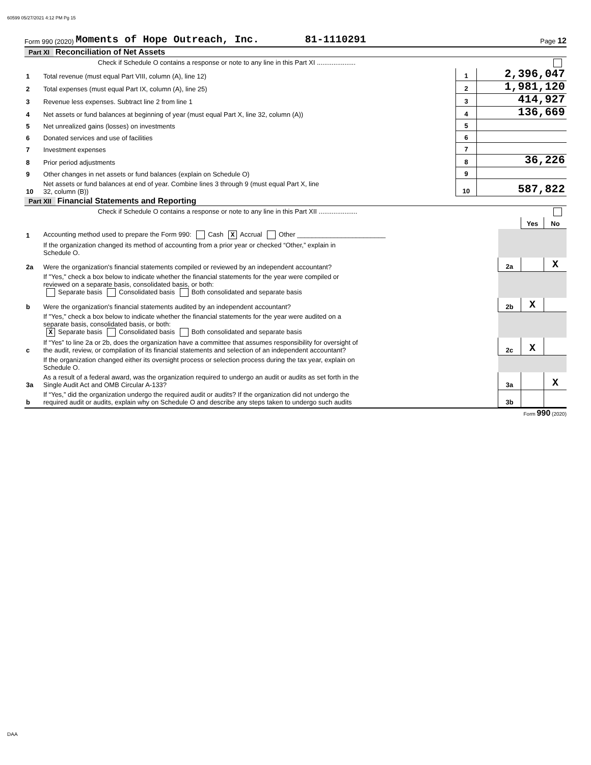60599 05/27/2021 4:12 PM Pg 15
Form 990 (2020) Moments of Hope Outreach, Inc. 81-1110291 Page 12
Part XI Reconciliation of Net Assets
| | Check if Schedule O contains a response or note to any line in this Part XI ..................... | | |
| 1 | Total revenue (must equal Part VIII, column (A), line 12) | 1 | 2,396,047 |
| 2 | Total expenses (must equal Part IX, column (A), line 25) | 2 | 1,981,120 |
| 3 | Revenue less expenses. Subtract line 2 from line 1 | 3 | 414,927 |
| 4 | Net assets or fund balances at beginning of year (must equal Part X, line 32, column (A)) | 4 | 136,669 |
| 5 | Net unrealized gains (losses) on investments | 5 | |
| 6 | Donated services and use of facilities | 6 | |
| 7 | Investment expenses | 7 | |
| 8 | Prior period adjustments | 8 | 36,226 |
| 9 | Other changes in net assets or fund balances (explain on Schedule O) | 9 | |
| 10 | Net assets or fund balances at end of year. Combine lines 3 through 9 (must equal Part X, line 32, column (B)) | 10 | 587,822 |
Part XII Financial Statements and Reporting
| | Check if Schedule O contains a response or note to any line in this Part XII ..................... | | | |
| | | | Yes | No |
| 1 | Accounting method used to prepare the Form 990: Cash X Accrual Other ________________________ | | | |
| | If the organization changed its method of accounting from a prior year or checked “Other,” explain in Schedule O. | | | |
| 2a | Were the organization's financial statements compiled or reviewed by an independent accountant? | 2a | | X |
| | If "Yes," check a box below to indicate whether the financial statements for the year were compiled or reviewed on a separate basis, consolidated basis, or both: Separate basis Consolidated basis Both consolidated and separate basis | | | |
| b | Were the organization's financial statements audited by an independent accountant? | 2b | X | |
| | If "Yes," check a box below to indicate whether the financial statements for the year were audited on a separate basis, consolidated basis, or both: X Separate basis Consolidated basis Both consolidated and separate basis | | | |
| c | If “Yes” to line 2a or 2b, does the organization have a committee that assumes responsibility for oversight of the audit, review, or compilation of its financial statements and selection of an independent accountant? | 2c | X | |
| | If the organization changed either its oversight process or selection process during the tax year, explain on Schedule O. | | | |
| 3a | As a result of a federal award, was the organization required to undergo an audit or audits as set forth in the Single Audit Act and OMB Circular A-133? | 3a | | X |
| b | If “Yes,” did the organization undergo the required audit or audits? If the organization did not undergo the required audit or audits, explain why on Schedule O and describe any steps taken to undergo such audits | 3b | | |
Form 990 (2020)
DAA